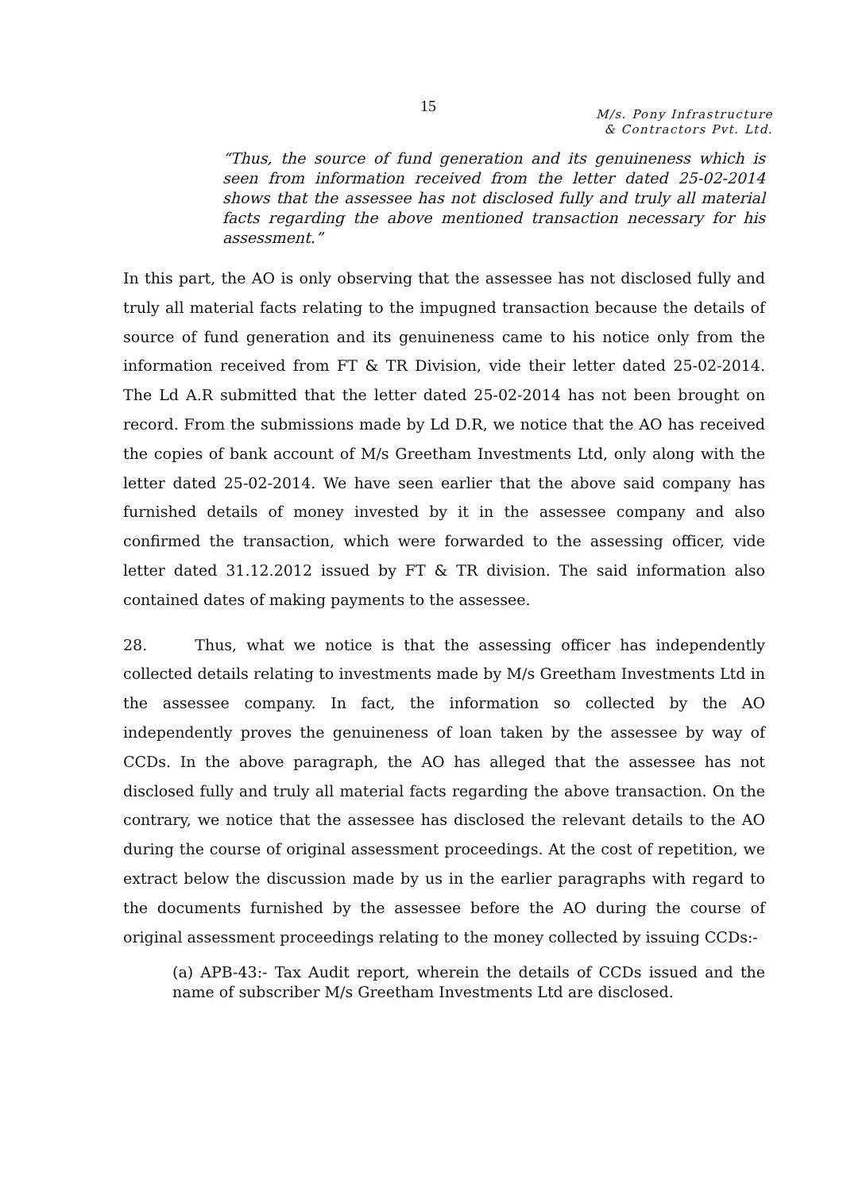15
M/s. Pony Infrastructure
& Contractors Pvt. Ltd.
“Thus, the source of fund generation and its genuineness which is seen from information received from the letter dated 25-02-2014 shows that the assessee has not disclosed fully and truly all material facts regarding the above mentioned transaction necessary for his assessment.”
In this part, the AO is only observing that the assessee has not disclosed fully and truly all material facts relating to the impugned transaction because the details of source of fund generation and its genuineness came to his notice only from the information received from FT & TR Division, vide their letter dated 25-02-2014. The Ld A.R submitted that the letter dated 25-02-2014 has not been brought on record. From the submissions made by Ld D.R, we notice that the AO has received the copies of bank account of M/s Greetham Investments Ltd, only along with the letter dated 25-02-2014. We have seen earlier that the above said company has furnished details of money invested by it in the assessee company and also confirmed the transaction, which were forwarded to the assessing officer, vide letter dated 31.12.2012 issued by FT & TR division. The said information also contained dates of making payments to the assessee.
28. Thus, what we notice is that the assessing officer has independently collected details relating to investments made by M/s Greetham Investments Ltd in the assessee company. In fact, the information so collected by the AO independently proves the genuineness of loan taken by the assessee by way of CCDs. In the above paragraph, the AO has alleged that the assessee has not disclosed fully and truly all material facts regarding the above transaction. On the contrary, we notice that the assessee has disclosed the relevant details to the AO during the course of original assessment proceedings. At the cost of repetition, we extract below the discussion made by us in the earlier paragraphs with regard to the documents furnished by the assessee before the AO during the course of original assessment proceedings relating to the money collected by issuing CCDs:-
(a) APB-43:- Tax Audit report, wherein the details of CCDs issued and the name of subscriber M/s Greetham Investments Ltd are disclosed.